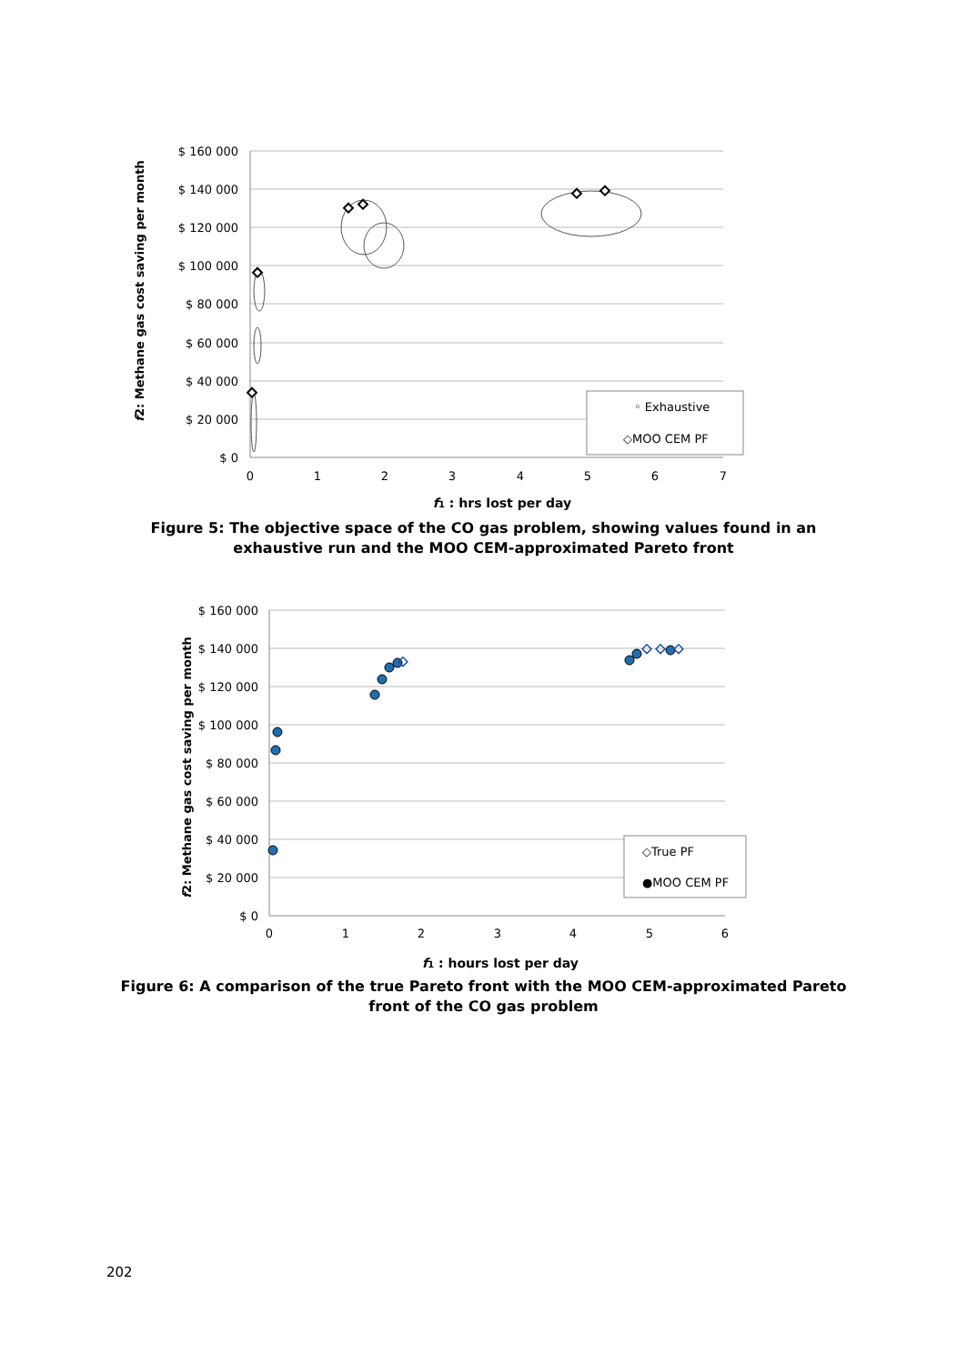$ 160 000
$ 140 000
$ 120 000
$ 100 000
$ 80 000
$ 60 000
$ 40 000
$ 20 000
$ 0
0
1
2
3
4
5
6
7
f1 : hrs lost per day
f2: Methane gas cost saving per month
◦ Exhaustive
◇MOO CEM PF
Figure 5: The objective space of the CO gas problem, showing values found in an
exhaustive run and the MOO CEM-approximated Pareto front
$ 160 000
$ 140 000
$ 120 000
$ 100 000
$ 80 000
$ 60 000
$ 40 000
$ 20 000
$ 0
0
1
2
3
4
5
6
f1 : hours lost per day
f2: Methane gas cost saving per month
◇True PF
●MOO CEM PF
Figure 6: A comparison of the true Pareto front with the MOO CEM-approximated Pareto
front of the CO gas problem
202